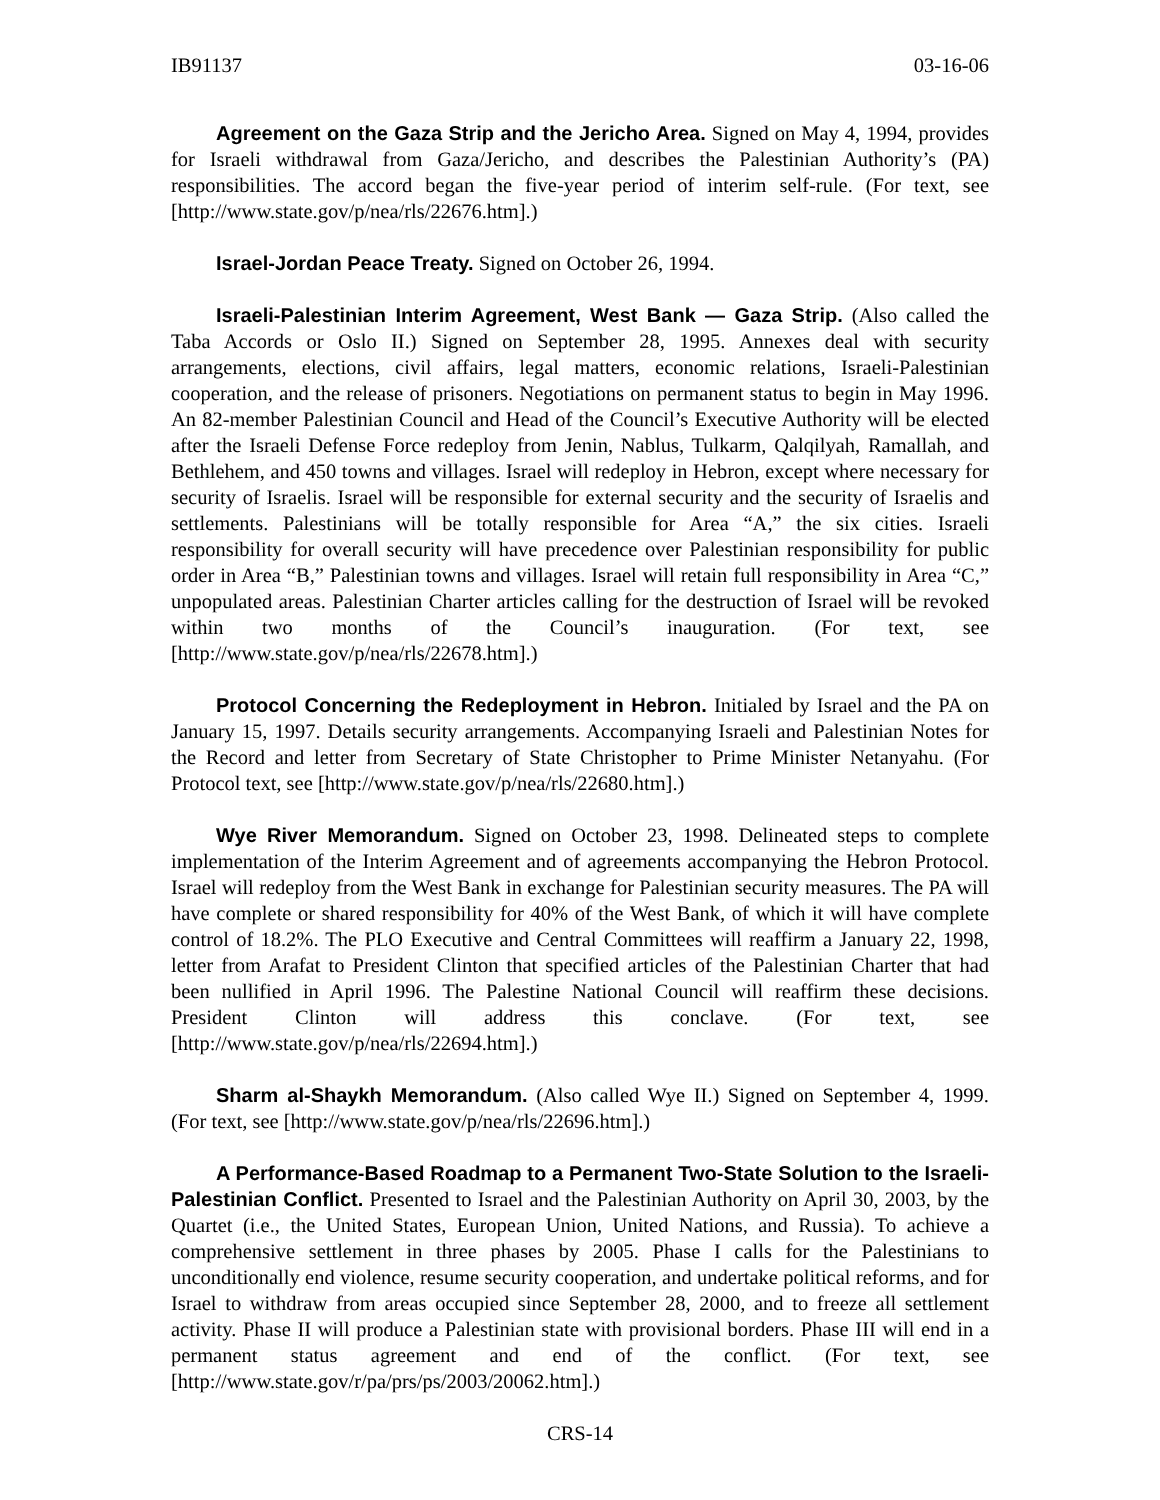IB91137 03-16-06
Agreement on the Gaza Strip and the Jericho Area. Signed on May 4, 1994, provides for Israeli withdrawal from Gaza/Jericho, and describes the Palestinian Authority’s (PA) responsibilities. The accord began the five-year period of interim self-rule. (For text, see [http://www.state.gov/p/nea/rls/22676.htm].)
Israel-Jordan Peace Treaty. Signed on October 26, 1994.
Israeli-Palestinian Interim Agreement, West Bank — Gaza Strip. (Also called the Taba Accords or Oslo II.) Signed on September 28, 1995. Annexes deal with security arrangements, elections, civil affairs, legal matters, economic relations, Israeli-Palestinian cooperation, and the release of prisoners. Negotiations on permanent status to begin in May 1996. An 82-member Palestinian Council and Head of the Council’s Executive Authority will be elected after the Israeli Defense Force redeploy from Jenin, Nablus, Tulkarm, Qalqilyah, Ramallah, and Bethlehem, and 450 towns and villages. Israel will redeploy in Hebron, except where necessary for security of Israelis. Israel will be responsible for external security and the security of Israelis and settlements. Palestinians will be totally responsible for Area “A,” the six cities. Israeli responsibility for overall security will have precedence over Palestinian responsibility for public order in Area “B,” Palestinian towns and villages. Israel will retain full responsibility in Area “C,” unpopulated areas. Palestinian Charter articles calling for the destruction of Israel will be revoked within two months of the Council’s inauguration. (For text, see [http://www.state.gov/p/nea/rls/22678.htm].)
Protocol Concerning the Redeployment in Hebron. Initialed by Israel and the PA on January 15, 1997. Details security arrangements. Accompanying Israeli and Palestinian Notes for the Record and letter from Secretary of State Christopher to Prime Minister Netanyahu. (For Protocol text, see [http://www.state.gov/p/nea/rls/22680.htm].)
Wye River Memorandum. Signed on October 23, 1998. Delineated steps to complete implementation of the Interim Agreement and of agreements accompanying the Hebron Protocol. Israel will redeploy from the West Bank in exchange for Palestinian security measures. The PA will have complete or shared responsibility for 40% of the West Bank, of which it will have complete control of 18.2%. The PLO Executive and Central Committees will reaffirm a January 22, 1998, letter from Arafat to President Clinton that specified articles of the Palestinian Charter that had been nullified in April 1996. The Palestine National Council will reaffirm these decisions. President Clinton will address this conclave. (For text, see [http://www.state.gov/p/nea/rls/22694.htm].)
Sharm al-Shaykh Memorandum. (Also called Wye II.) Signed on September 4, 1999. (For text, see [http://www.state.gov/p/nea/rls/22696.htm].)
A Performance-Based Roadmap to a Permanent Two-State Solution to the Israeli-Palestinian Conflict. Presented to Israel and the Palestinian Authority on April 30, 2003, by the Quartet (i.e., the United States, European Union, United Nations, and Russia). To achieve a comprehensive settlement in three phases by 2005. Phase I calls for the Palestinians to unconditionally end violence, resume security cooperation, and undertake political reforms, and for Israel to withdraw from areas occupied since September 28, 2000, and to freeze all settlement activity. Phase II will produce a Palestinian state with provisional borders. Phase III will end in a permanent status agreement and end of the conflict. (For text, see [http://www.state.gov/r/pa/prs/ps/2003/20062.htm].)
CRS-14